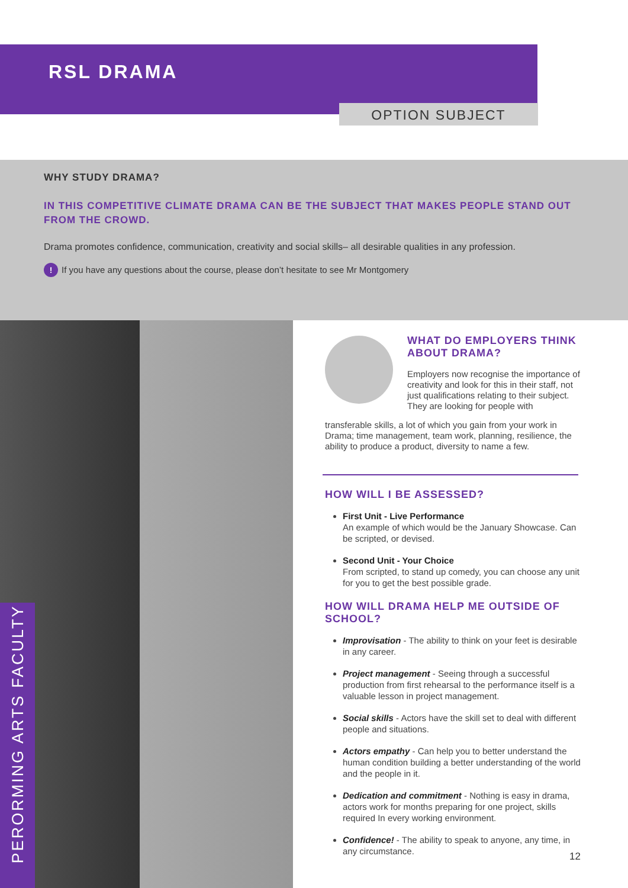RSL DRAMA
OPTION SUBJECT
WHY STUDY DRAMA?
IN THIS COMPETITIVE CLIMATE DRAMA CAN BE THE SUBJECT THAT MAKES PEOPLE STAND OUT FROM THE CROWD.
Drama promotes confidence, communication, creativity and social skills– all desirable qualities in any profession.
! If you have any questions about the course, please don’t hesitate to see Mr Montgomery
PERORMING ARTS FACULTY
WHAT DO EMPLOYERS THINK ABOUT DRAMA?
Employers now recognise the importance of creativity and look for this in their staff, not just qualifications relating to their subject. They are looking for people with
transferable skills, a lot of which you gain from your work in Drama; time management, team work, planning, resilience, the ability to produce a product, diversity to name a few.
HOW WILL I BE ASSESSED?
First Unit - Live Performance
An example of which would be the January Showcase. Can be scripted, or devised.
Second Unit - Your Choice
From scripted, to stand up comedy, you can choose any unit for you to get the best possible grade.
HOW WILL DRAMA HELP ME OUTSIDE OF SCHOOL?
Improvisation - The ability to think on your feet is desirable in any career.
Project management - Seeing through a successful production from first rehearsal to the performance itself is a valuable lesson in project management.
Social skills - Actors have the skill set to deal with different people and situations.
Actors empathy - Can help you to better understand the human condition building a better understanding of the world and the people in it.
Dedication and commitment - Nothing is easy in drama, actors work for months preparing for one project, skills required In every working environment.
Confidence! - The ability to speak to anyone, any time, in any circumstance.
12